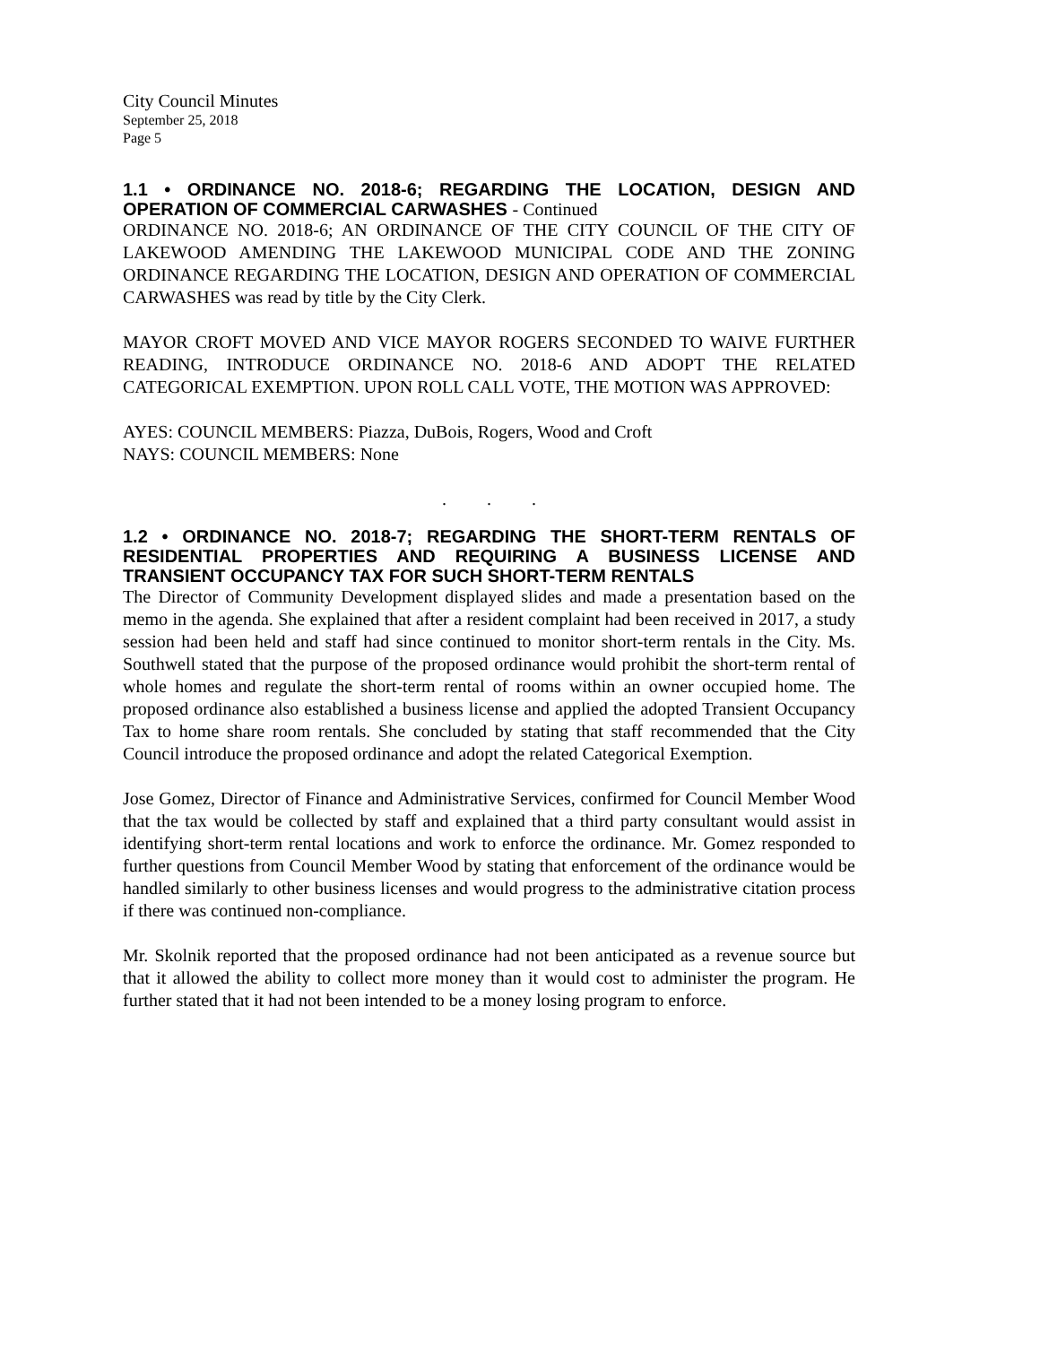City Council Minutes
September 25, 2018
Page 5
1.1 • ORDINANCE NO. 2018-6; REGARDING THE LOCATION, DESIGN AND OPERATION OF COMMERCIAL CARWASHES - Continued
ORDINANCE NO. 2018-6; AN ORDINANCE OF THE CITY COUNCIL OF THE CITY OF LAKEWOOD AMENDING THE LAKEWOOD MUNICIPAL CODE AND THE ZONING ORDINANCE REGARDING THE LOCATION, DESIGN AND OPERATION OF COMMERCIAL CARWASHES was read by title by the City Clerk.
MAYOR CROFT MOVED AND VICE MAYOR ROGERS SECONDED TO WAIVE FURTHER READING, INTRODUCE ORDINANCE NO. 2018-6 AND ADOPT THE RELATED CATEGORICAL EXEMPTION. UPON ROLL CALL VOTE, THE MOTION WAS APPROVED:
AYES: COUNCIL MEMBERS: Piazza, DuBois, Rogers, Wood and Croft
NAYS: COUNCIL MEMBERS: None
. . .
1.2 • ORDINANCE NO. 2018-7; REGARDING THE SHORT-TERM RENTALS OF RESIDENTIAL PROPERTIES AND REQUIRING A BUSINESS LICENSE AND TRANSIENT OCCUPANCY TAX FOR SUCH SHORT-TERM RENTALS
The Director of Community Development displayed slides and made a presentation based on the memo in the agenda. She explained that after a resident complaint had been received in 2017, a study session had been held and staff had since continued to monitor short-term rentals in the City. Ms. Southwell stated that the purpose of the proposed ordinance would prohibit the short-term rental of whole homes and regulate the short-term rental of rooms within an owner occupied home. The proposed ordinance also established a business license and applied the adopted Transient Occupancy Tax to home share room rentals. She concluded by stating that staff recommended that the City Council introduce the proposed ordinance and adopt the related Categorical Exemption.
Jose Gomez, Director of Finance and Administrative Services, confirmed for Council Member Wood that the tax would be collected by staff and explained that a third party consultant would assist in identifying short-term rental locations and work to enforce the ordinance. Mr. Gomez responded to further questions from Council Member Wood by stating that enforcement of the ordinance would be handled similarly to other business licenses and would progress to the administrative citation process if there was continued non-compliance.
Mr. Skolnik reported that the proposed ordinance had not been anticipated as a revenue source but that it allowed the ability to collect more money than it would cost to administer the program. He further stated that it had not been intended to be a money losing program to enforce.